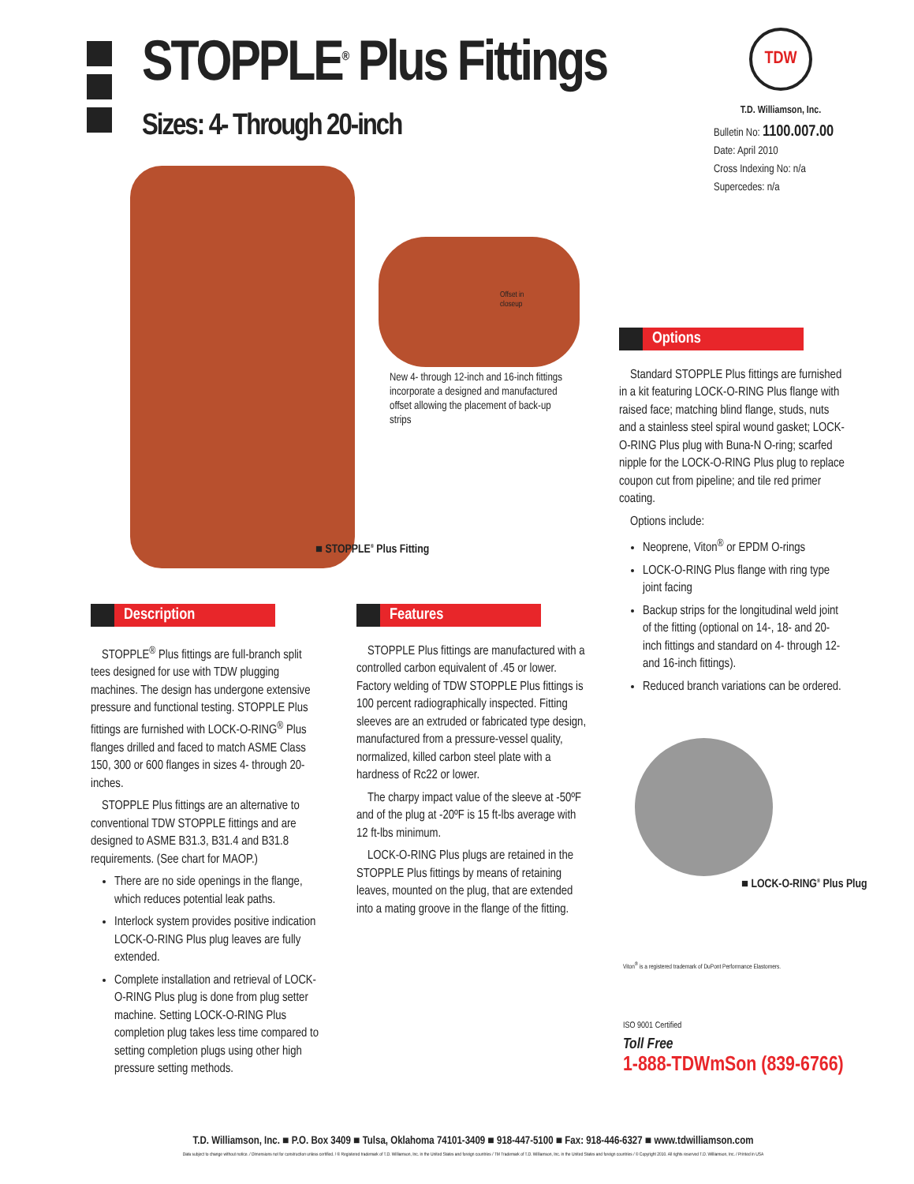STOPPLE<sup>®</sup> Plus Fittings
Sizes: 4- Through 20-inch
TDW
T.D. Williamson, Inc.
Bulletin No: 1100.007.00
Date: April 2010
Cross Indexing No: n/a
Supercedes: n/a
Offset in
closeup
New 4- through 12-inch and 16-inch fittings incorporate a designed and manufactured offset allowing the placement of back-up strips
■ STOPPLE<sup>®</sup> Plus Fitting
Description
STOPPLE<sup>®</sup> Plus fittings are full-branch split tees designed for use with TDW plugging machines. The design has undergone extensive pressure and functional testing. STOPPLE Plus fittings are furnished with LOCK-O-RING<sup>®</sup> Plus flanges drilled and faced to match ASME Class 150, 300 or 600 flanges in sizes 4- through 20-inches.
STOPPLE Plus fittings are an alternative to conventional TDW STOPPLE fittings and are designed to ASME B31.3, B31.4 and B31.8 requirements. (See chart for MAOP.)
There are no side openings in the flange, which reduces potential leak paths.
Interlock system provides positive indication LOCK-O-RING Plus plug leaves are fully extended.
Complete installation and retrieval of LOCK-O-RING Plus plug is done from plug setter machine. Setting LOCK-O-RING Plus completion plug takes less time compared to setting completion plugs using other high pressure setting methods.
Features
STOPPLE Plus fittings are manufactured with a controlled carbon equivalent of .45 or lower. Factory welding of TDW STOPPLE Plus fittings is 100 percent radiographically inspected. Fitting sleeves are an extruded or fabricated type design, manufactured from a pressure-vessel quality, normalized, killed carbon steel plate with a hardness of Rc22 or lower.
The charpy impact value of the sleeve at -50ºF and of the plug at -20ºF is 15 ft-lbs average with 12 ft-lbs minimum.
LOCK-O-RING Plus plugs are retained in the STOPPLE Plus fittings by means of retaining leaves, mounted on the plug, that are extended into a mating groove in the flange of the fitting.
Options
Standard STOPPLE Plus fittings are furnished in a kit featuring LOCK-O-RING Plus flange with raised face; matching blind flange, studs, nuts and a stainless steel spiral wound gasket; LOCK-O-RING Plus plug with Buna-N O-ring; scarfed nipple for the LOCK-O-RING Plus plug to replace coupon cut from pipeline; and tile red primer coating.
Options include:
Neoprene, Viton<sup>®</sup> or EPDM O-rings
LOCK-O-RING Plus flange with ring type joint facing
Backup strips for the longitudinal weld joint of the fitting (optional on 14-, 18- and 20-inch fittings and standard on 4- through 12- and 16-inch fittings).
Reduced branch variations can be ordered.
■ LOCK-O-RING<sup>®</sup> Plus Plug
Viton<sup>®</sup> is a registered trademark of DuPont Performance Elastomers.
ISO 9001 Certified
Toll Free
1-888-TDWmSon (839-6766)
T.D. Williamson, Inc. ■ P.O. Box 3409 ■ Tulsa, Oklahoma 74101-3409 ■ 918-447-5100 ■ Fax: 918-446-6327 ■ www.tdwilliamson.com
Data subject to change without notice. / Dimensions not for construction unless certified. / ® Registered trademark of T.D. Williamson, Inc. in the United States and foreign countries / TM Trademark of T.D. Williamson, Inc. in the United States and foreign countries / © Copyright 2010. All rights reserved T.D. Williamson, Inc. / Printed in USA